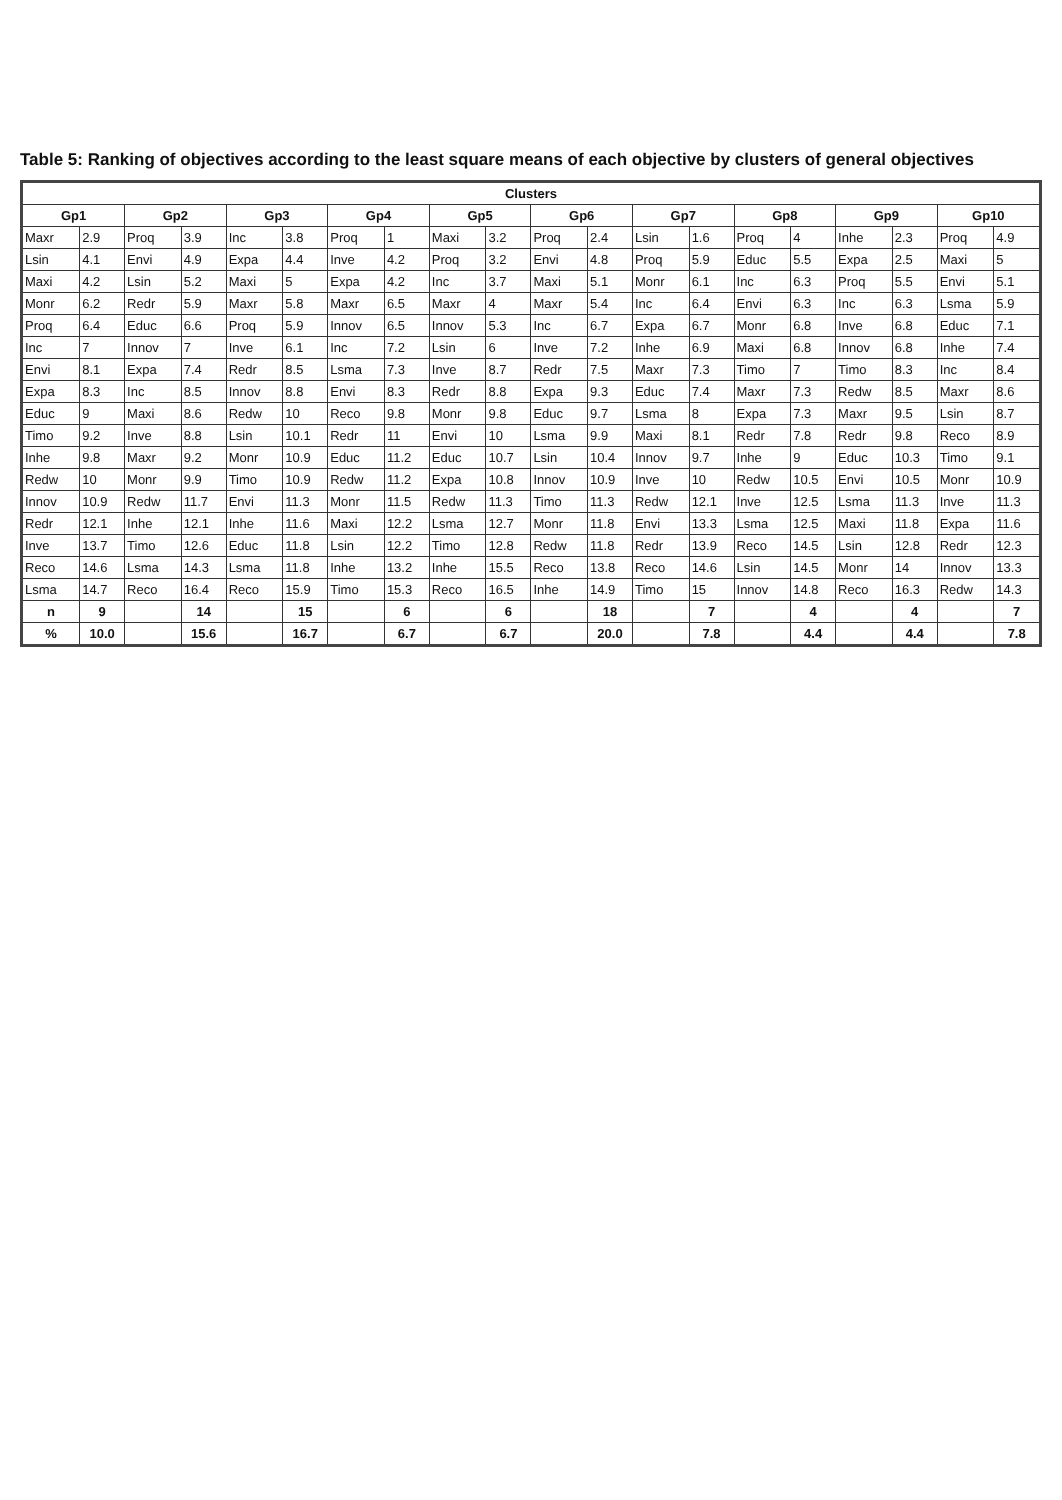Table 5: Ranking of objectives according to the least square means of each objective by clusters of general objectives
| Clusters | | | | | | | | | | | | | | | | | | | |
| --- | --- | --- | --- | --- | --- | --- | --- | --- | --- | --- | --- | --- | --- | --- | --- | --- | --- | --- | --- |
| Gp1 | | Gp2 | | Gp3 | | Gp4 | | Gp5 | | Gp6 | | Gp7 | | Gp8 | | Gp9 | | Gp10 | |
| Maxr | 2.9 | Proq | 3.9 | Inc | 3.8 | Proq | 1 | Maxi | 3.2 | Proq | 2.4 | Lsin | 1.6 | Proq | 4 | Inhe | 2.3 | Proq | 4.9 |
| Lsin | 4.1 | Envi | 4.9 | Expa | 4.4 | Inve | 4.2 | Proq | 3.2 | Envi | 4.8 | Proq | 5.9 | Educ | 5.5 | Expa | 2.5 | Maxi | 5 |
| Maxi | 4.2 | Lsin | 5.2 | Maxi | 5 | Expa | 4.2 | Inc | 3.7 | Maxi | 5.1 | Monr | 6.1 | Inc | 6.3 | Proq | 5.5 | Envi | 5.1 |
| Monr | 6.2 | Redr | 5.9 | Maxr | 5.8 | Maxr | 6.5 | Maxr | 4 | Maxr | 5.4 | Inc | 6.4 | Envi | 6.3 | Inc | 6.3 | Lsma | 5.9 |
| Proq | 6.4 | Educ | 6.6 | Proq | 5.9 | Innov | 6.5 | Innov | 5.3 | Inc | 6.7 | Expa | 6.7 | Monr | 6.8 | Inve | 6.8 | Educ | 7.1 |
| Inc | 7 | Innov | 7 | Inve | 6.1 | Inc | 7.2 | Lsin | 6 | Inve | 7.2 | Inhe | 6.9 | Maxi | 6.8 | Innov | 6.8 | Inhe | 7.4 |
| Envi | 8.1 | Expa | 7.4 | Redr | 8.5 | Lsma | 7.3 | Inve | 8.7 | Redr | 7.5 | Maxr | 7.3 | Timo | 7 | Timo | 8.3 | Inc | 8.4 |
| Expa | 8.3 | Inc | 8.5 | Innov | 8.8 | Envi | 8.3 | Redr | 8.8 | Expa | 9.3 | Educ | 7.4 | Maxr | 7.3 | Redw | 8.5 | Maxr | 8.6 |
| Educ | 9 | Maxi | 8.6 | Redw | 10 | Reco | 9.8 | Monr | 9.8 | Educ | 9.7 | Lsma | 8 | Expa | 7.3 | Maxr | 9.5 | Lsin | 8.7 |
| Timo | 9.2 | Inve | 8.8 | Lsin | 10.1 | Redr | 11 | Envi | 10 | Lsma | 9.9 | Maxi | 8.1 | Redr | 7.8 | Redr | 9.8 | Reco | 8.9 |
| Inhe | 9.8 | Maxr | 9.2 | Monr | 10.9 | Educ | 11.2 | Educ | 10.7 | Lsin | 10.4 | Innov | 9.7 | Inhe | 9 | Educ | 10.3 | Timo | 9.1 |
| Redw | 10 | Monr | 9.9 | Timo | 10.9 | Redw | 11.2 | Expa | 10.8 | Innov | 10.9 | Inve | 10 | Redw | 10.5 | Envi | 10.5 | Monr | 10.9 |
| Innov | 10.9 | Redw | 11.7 | Envi | 11.3 | Monr | 11.5 | Redw | 11.3 | Timo | 11.3 | Redw | 12.1 | Inve | 12.5 | Lsma | 11.3 | Inve | 11.3 |
| Redr | 12.1 | Inhe | 12.1 | Inhe | 11.6 | Maxi | 12.2 | Lsma | 12.7 | Monr | 11.8 | Envi | 13.3 | Lsma | 12.5 | Maxi | 11.8 | Expa | 11.6 |
| Inve | 13.7 | Timo | 12.6 | Educ | 11.8 | Lsin | 12.2 | Timo | 12.8 | Redw | 11.8 | Redr | 13.9 | Reco | 14.5 | Lsin | 12.8 | Redr | 12.3 |
| Reco | 14.6 | Lsma | 14.3 | Lsma | 11.8 | Inhe | 13.2 | Inhe | 15.5 | Reco | 13.8 | Reco | 14.6 | Lsin | 14.5 | Monr | 14 | Innov | 13.3 |
| Lsma | 14.7 | Reco | 16.4 | Reco | 15.9 | Timo | 15.3 | Reco | 16.5 | Inhe | 14.9 | Timo | 15 | Innov | 14.8 | Reco | 16.3 | Redw | 14.3 |
| n | 9 | | 14 | | 15 | | 6 | | 6 | | 18 | | 7 | | 4 | | 4 | | 7 |
| % | 10.0 | | 15.6 | | 16.7 | | 6.7 | | 6.7 | | 20.0 | | 7.8 | | 4.4 | | 4.4 | | 7.8 |